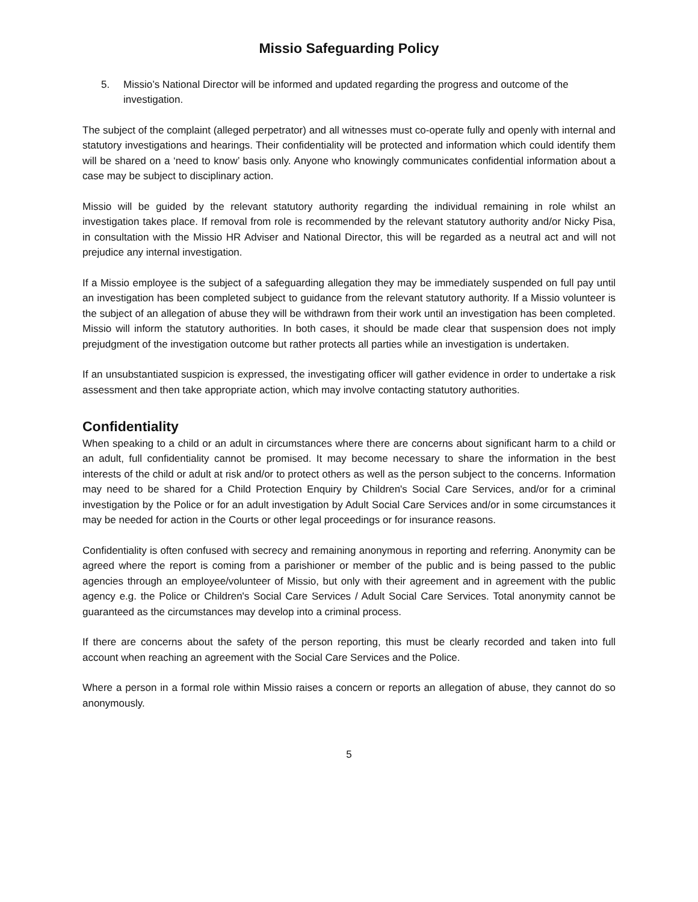Missio Safeguarding Policy
5. Missio’s National Director will be informed and updated regarding the progress and outcome of the investigation.
The subject of the complaint (alleged perpetrator) and all witnesses must co-operate fully and openly with internal and statutory investigations and hearings. Their confidentiality will be protected and information which could identify them will be shared on a ‘need to know’ basis only. Anyone who knowingly communicates confidential information about a case may be subject to disciplinary action.
Missio will be guided by the relevant statutory authority regarding the individual remaining in role whilst an investigation takes place. If removal from role is recommended by the relevant statutory authority and/or Nicky Pisa, in consultation with the Missio HR Adviser and National Director, this will be regarded as a neutral act and will not prejudice any internal investigation.
If a Missio employee is the subject of a safeguarding allegation they may be immediately suspended on full pay until an investigation has been completed subject to guidance from the relevant statutory authority. If a Missio volunteer is the subject of an allegation of abuse they will be withdrawn from their work until an investigation has been completed. Missio will inform the statutory authorities. In both cases, it should be made clear that suspension does not imply prejudgment of the investigation outcome but rather protects all parties while an investigation is undertaken.
If an unsubstantiated suspicion is expressed, the investigating officer will gather evidence in order to undertake a risk assessment and then take appropriate action, which may involve contacting statutory authorities.
Confidentiality
When speaking to a child or an adult in circumstances where there are concerns about significant harm to a child or an adult, full confidentiality cannot be promised. It may become necessary to share the information in the best interests of the child or adult at risk and/or to protect others as well as the person subject to the concerns. Information may need to be shared for a Child Protection Enquiry by Children's Social Care Services, and/or for a criminal investigation by the Police or for an adult investigation by Adult Social Care Services and/or in some circumstances it may be needed for action in the Courts or other legal proceedings or for insurance reasons.
Confidentiality is often confused with secrecy and remaining anonymous in reporting and referring. Anonymity can be agreed where the report is coming from a parishioner or member of the public and is being passed to the public agencies through an employee/volunteer of Missio, but only with their agreement and in agreement with the public agency e.g. the Police or Children's Social Care Services / Adult Social Care Services. Total anonymity cannot be guaranteed as the circumstances may develop into a criminal process.
If there are concerns about the safety of the person reporting, this must be clearly recorded and taken into full account when reaching an agreement with the Social Care Services and the Police.
Where a person in a formal role within Missio raises a concern or reports an allegation of abuse, they cannot do so anonymously.
5